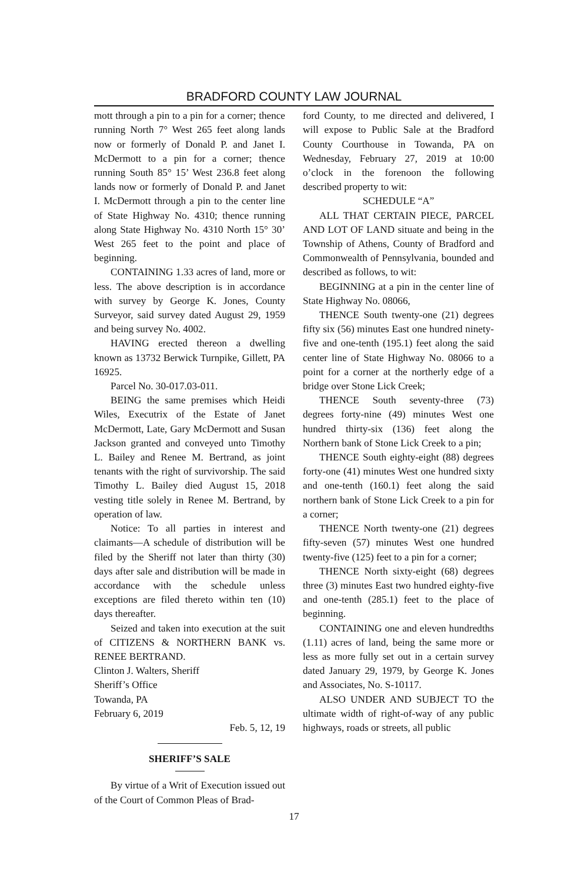BRADFORD COUNTY LAW JOURNAL
mott through a pin to a pin for a corner; thence running North 7° West 265 feet along lands now or formerly of Donald P. and Janet I. McDermott to a pin for a corner; thence running South 85° 15’ West 236.8 feet along lands now or formerly of Donald P. and Janet I. McDermott through a pin to the center line of State Highway No. 4310; thence running along State Highway No. 4310 North 15° 30’ West 265 feet to the point and place of beginning.
CONTAINING 1.33 acres of land, more or less. The above description is in accordance with survey by George K. Jones, County Surveyor, said survey dated August 29, 1959 and being survey No. 4002.
HAVING erected thereon a dwelling known as 13732 Berwick Turnpike, Gillett, PA 16925.
Parcel No. 30-017.03-011.
BEING the same premises which Heidi Wiles, Executrix of the Estate of Janet McDermott, Late, Gary McDermott and Susan Jackson granted and conveyed unto Timothy L. Bailey and Renee M. Bertrand, as joint tenants with the right of survivorship. The said Timothy L. Bailey died August 15, 2018 vesting title solely in Renee M. Bertrand, by operation of law.
Notice: To all parties in interest and claimants—A schedule of distribution will be filed by the Sheriff not later than thirty (30) days after sale and distribution will be made in accordance with the schedule unless exceptions are filed thereto within ten (10) days thereafter.
Seized and taken into execution at the suit of CITIZENS & NORTHERN BANK vs. RENEE BERTRAND.
Clinton J. Walters, Sheriff
Sheriff’s Office
Towanda, PA
February 6, 2019
Feb. 5, 12, 19
SHERIFF’S SALE
By virtue of a Writ of Execution issued out of the Court of Common Pleas of Brad-
ford County, to me directed and delivered, I will expose to Public Sale at the Bradford County Courthouse in Towanda, PA on Wednesday, February 27, 2019 at 10:00 o’clock in the forenoon the following described property to wit:
SCHEDULE “A”
ALL THAT CERTAIN PIECE, PARCEL AND LOT OF LAND situate and being in the Township of Athens, County of Bradford and Commonwealth of Pennsylvania, bounded and described as follows, to wit:
BEGINNING at a pin in the center line of State Highway No. 08066,
THENCE South twenty-one (21) degrees fifty six (56) minutes East one hundred ninety-five and one-tenth (195.1) feet along the said center line of State Highway No. 08066 to a point for a corner at the northerly edge of a bridge over Stone Lick Creek;
THENCE South seventy-three (73) degrees forty-nine (49) minutes West one hundred thirty-six (136) feet along the Northern bank of Stone Lick Creek to a pin;
THENCE South eighty-eight (88) degrees forty-one (41) minutes West one hundred sixty and one-tenth (160.1) feet along the said northern bank of Stone Lick Creek to a pin for a corner;
THENCE North twenty-one (21) degrees fifty-seven (57) minutes West one hundred twenty-five (125) feet to a pin for a corner;
THENCE North sixty-eight (68) degrees three (3) minutes East two hundred eighty-five and one-tenth (285.1) feet to the place of beginning.
CONTAINING one and eleven hundredths (1.11) acres of land, being the same more or less as more fully set out in a certain survey dated January 29, 1979, by George K. Jones and Associates, No. S-10117.
ALSO UNDER AND SUBJECT TO the ultimate width of right-of-way of any public highways, roads or streets, all public
17